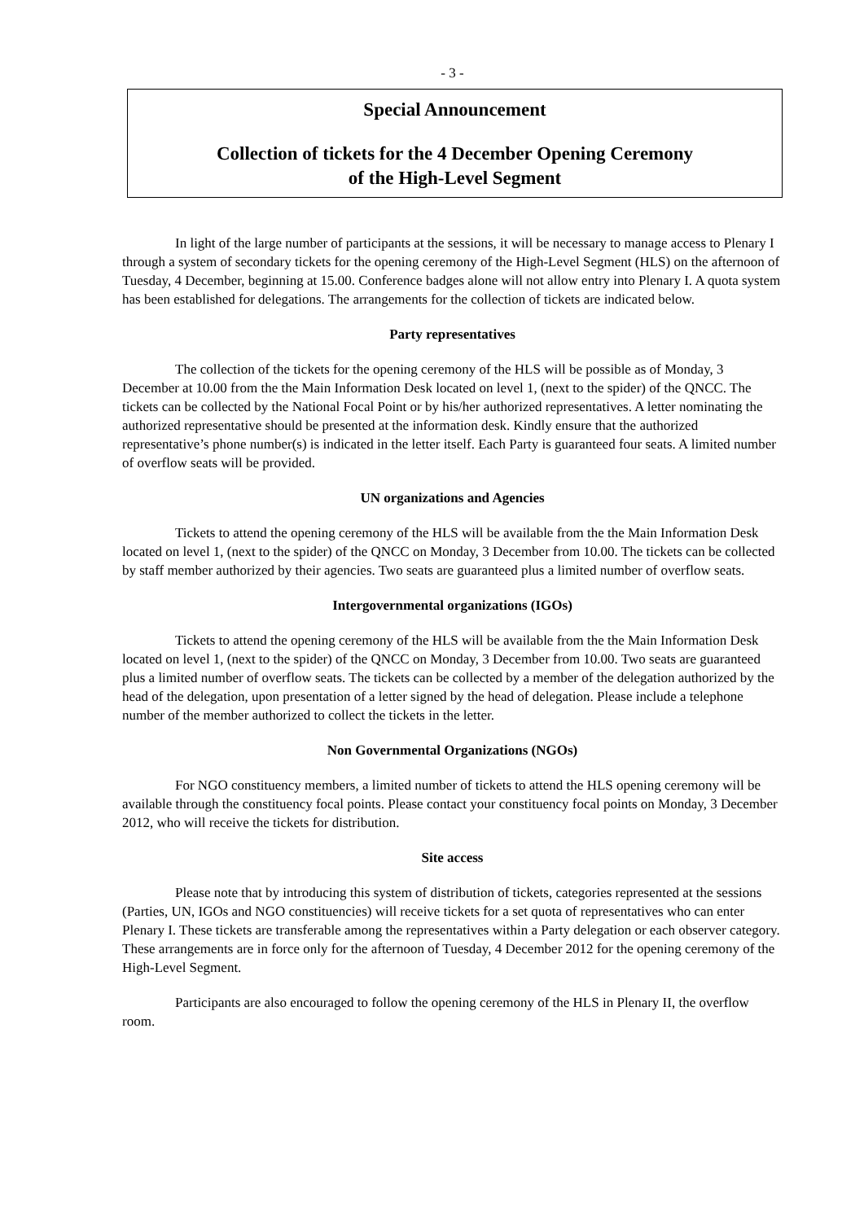- 3 -
Special Announcement
Collection of tickets for the 4 December Opening Ceremony
of the High-Level Segment
In light of the large number of participants at the sessions, it will be necessary to manage access to Plenary I through a system of secondary tickets for the opening ceremony of the High-Level Segment (HLS) on the afternoon of Tuesday, 4 December, beginning at 15.00. Conference badges alone will not allow entry into Plenary I. A quota system has been established for delegations. The arrangements for the collection of tickets are indicated below.
Party representatives
The collection of the tickets for the opening ceremony of the HLS will be possible as of Monday, 3 December at 10.00 from the the Main Information Desk located on level 1, (next to the spider) of the QNCC. The tickets can be collected by the National Focal Point or by his/her authorized representatives. A letter nominating the authorized representative should be presented at the information desk. Kindly ensure that the authorized representative’s phone number(s) is indicated in the letter itself. Each Party is guaranteed four seats. A limited number of overflow seats will be provided.
UN organizations and Agencies
Tickets to attend the opening ceremony of the HLS will be available from the the Main Information Desk located on level 1, (next to the spider) of the QNCC on Monday, 3 December from 10.00. The tickets can be collected by staff member authorized by their agencies. Two seats are guaranteed plus a limited number of overflow seats.
Intergovernmental organizations (IGOs)
Tickets to attend the opening ceremony of the HLS will be available from the the Main Information Desk located on level 1, (next to the spider) of the QNCC on Monday, 3 December from 10.00. Two seats are guaranteed plus a limited number of overflow seats. The tickets can be collected by a member of the delegation authorized by the head of the delegation, upon presentation of a letter signed by the head of delegation. Please include a telephone number of the member authorized to collect the tickets in the letter.
Non Governmental Organizations (NGOs)
For NGO constituency members, a limited number of tickets to attend the HLS opening ceremony will be available through the constituency focal points. Please contact your constituency focal points on Monday, 3 December 2012, who will receive the tickets for distribution.
Site access
Please note that by introducing this system of distribution of tickets, categories represented at the sessions (Parties, UN, IGOs and NGO constituencies) will receive tickets for a set quota of representatives who can enter Plenary I. These tickets are transferable among the representatives within a Party delegation or each observer category. These arrangements are in force only for the afternoon of Tuesday, 4 December 2012 for the opening ceremony of the High-Level Segment.
Participants are also encouraged to follow the opening ceremony of the HLS in Plenary II, the overflow room.